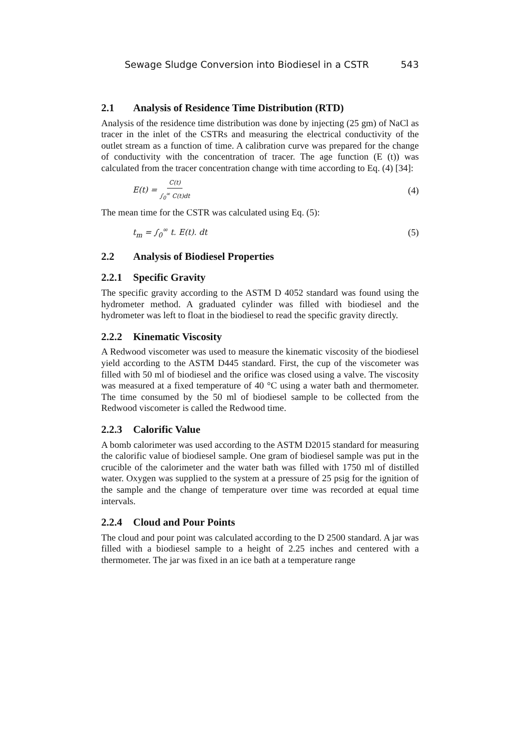Sewage Sludge Conversion into Biodiesel in a CSTR 543
2.1 Analysis of Residence Time Distribution (RTD)
Analysis of the residence time distribution was done by injecting (25 gm) of NaCl as tracer in the inlet of the CSTRs and measuring the electrical conductivity of the outlet stream as a function of time. A calibration curve was prepared for the change of conductivity with the concentration of tracer. The age function (E (t)) was calculated from the tracer concentration change with time according to Eq. (4) [34]:
E(t) = C(t) ∫<sub>0</sub><sup>∞</sup> C(t)dt (4)
The mean time for the CSTR was calculated using Eq. (5):
t<sub>m</sub> = ∫<sub>0</sub><sup>∞</sup> t. E(t). dt (5)
2.2 Analysis of Biodiesel Properties
2.2.1 Specific Gravity
The specific gravity according to the ASTM D 4052 standard was found using the hydrometer method. A graduated cylinder was filled with biodiesel and the hydrometer was left to float in the biodiesel to read the specific gravity directly.
2.2.2 Kinematic Viscosity
A Redwood viscometer was used to measure the kinematic viscosity of the biodiesel yield according to the ASTM D445 standard. First, the cup of the viscometer was filled with 50 ml of biodiesel and the orifice was closed using a valve. The viscosity was measured at a fixed temperature of 40 °C using a water bath and thermometer. The time consumed by the 50 ml of biodiesel sample to be collected from the Redwood viscometer is called the Redwood time.
2.2.3 Calorific Value
A bomb calorimeter was used according to the ASTM D2015 standard for measuring the calorific value of biodiesel sample. One gram of biodiesel sample was put in the crucible of the calorimeter and the water bath was filled with 1750 ml of distilled water. Oxygen was supplied to the system at a pressure of 25 psig for the ignition of the sample and the change of temperature over time was recorded at equal time intervals.
2.2.4 Cloud and Pour Points
The cloud and pour point was calculated according to the D 2500 standard. A jar was filled with a biodiesel sample to a height of 2.25 inches and centered with a thermometer. The jar was fixed in an ice bath at a temperature range